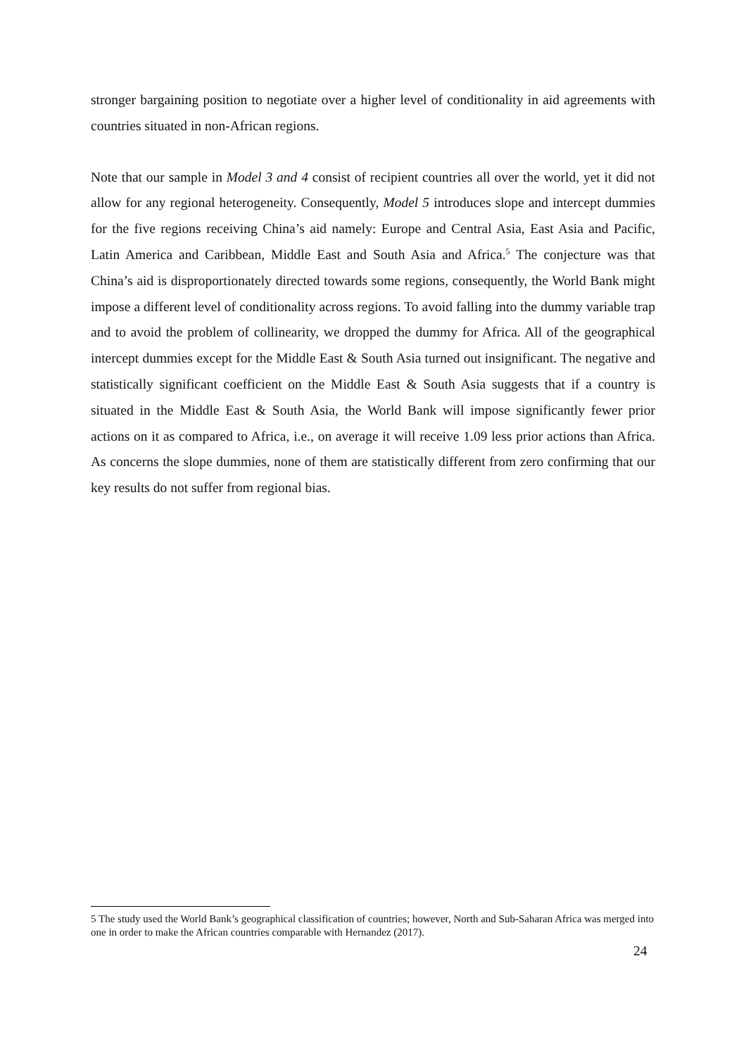stronger bargaining position to negotiate over a higher level of conditionality in aid agreements with countries situated in non-African regions.
Note that our sample in Model 3 and 4 consist of recipient countries all over the world, yet it did not allow for any regional heterogeneity. Consequently, Model 5 introduces slope and intercept dummies for the five regions receiving China’s aid namely: Europe and Central Asia, East Asia and Pacific, Latin America and Caribbean, Middle East and South Asia and Africa.<sup>5</sup> The conjecture was that China’s aid is disproportionately directed towards some regions, consequently, the World Bank might impose a different level of conditionality across regions. To avoid falling into the dummy variable trap and to avoid the problem of collinearity, we dropped the dummy for Africa. All of the geographical intercept dummies except for the Middle East & South Asia turned out insignificant. The negative and statistically significant coefficient on the Middle East & South Asia suggests that if a country is situated in the Middle East & South Asia, the World Bank will impose significantly fewer prior actions on it as compared to Africa, i.e., on average it will receive 1.09 less prior actions than Africa. As concerns the slope dummies, none of them are statistically different from zero confirming that our key results do not suffer from regional bias.
5 The study used the World Bank’s geographical classification of countries; however, North and Sub-Saharan Africa was merged into one in order to make the African countries comparable with Hernandez (2017).
24